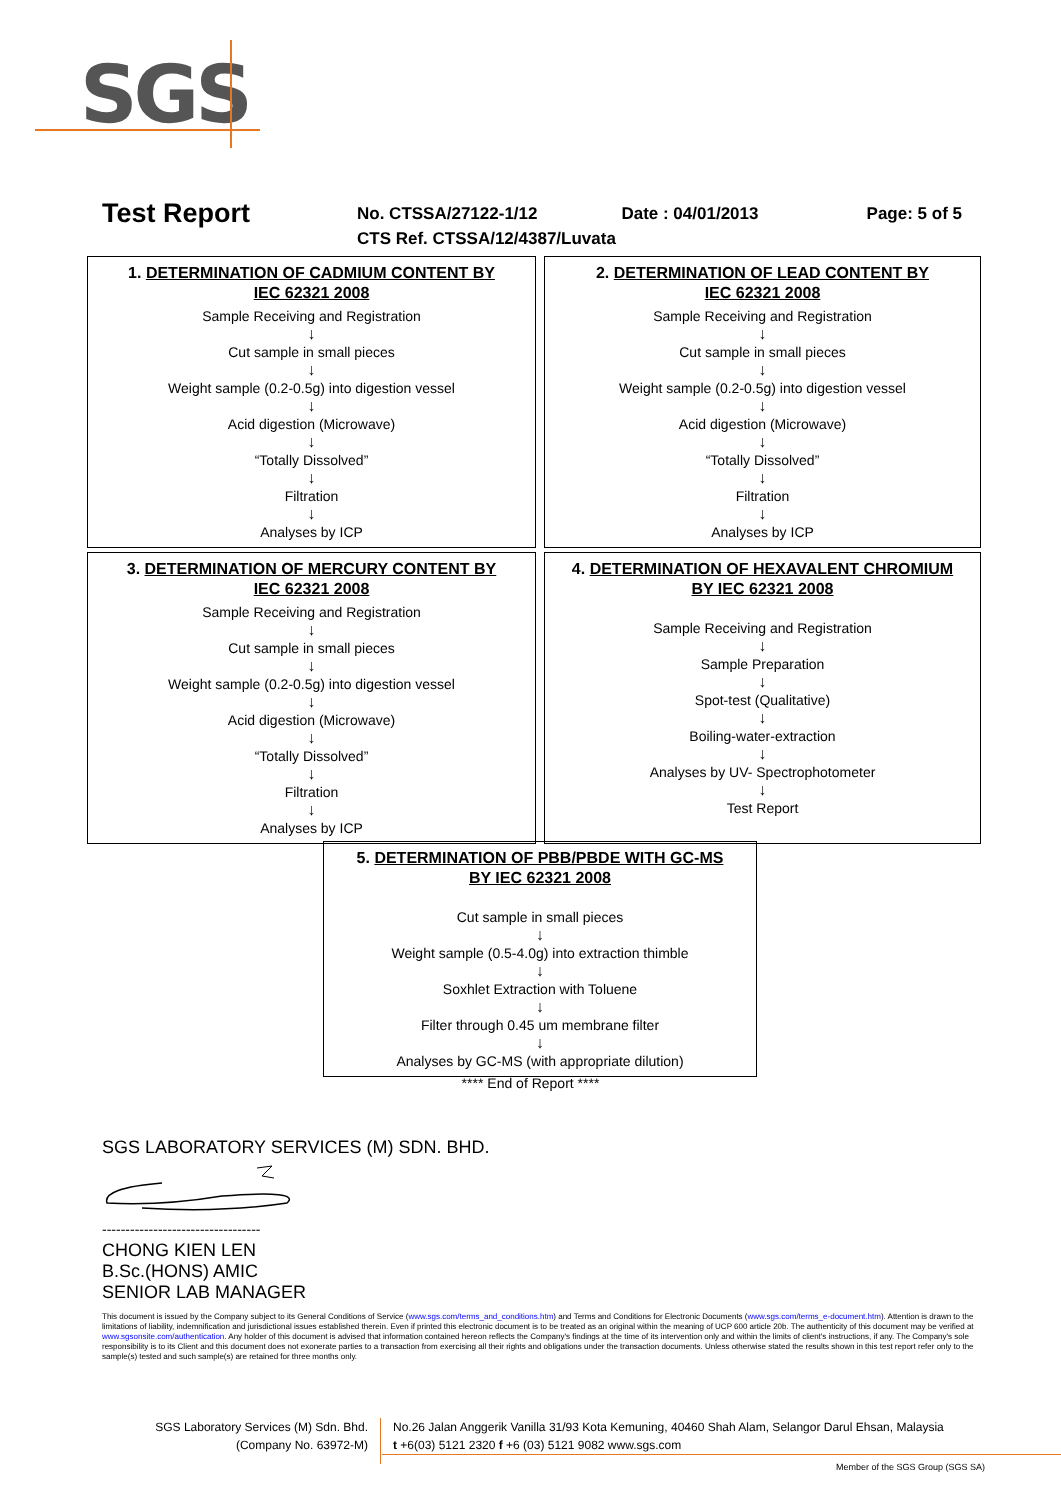SGS
| Test Report | No. CTSSA/27122-1/12 | Date : 04/01/2013 | Page: 5 of 5 |
| | CTS Ref. CTSSA/12/4387/Luvata | | |
1. DETERMINATION OF CADMIUM CONTENT BY
IEC 62321 2008
Sample Receiving and Registration
↓
Cut sample in small pieces
↓
Weight sample (0.2-0.5g) into digestion vessel
↓
Acid digestion (Microwave)
↓
“Totally Dissolved”
↓
Filtration
↓
Analyses by ICP
2. DETERMINATION OF LEAD CONTENT BY
IEC 62321 2008
Sample Receiving and Registration
↓
Cut sample in small pieces
↓
Weight sample (0.2-0.5g) into digestion vessel
↓
Acid digestion (Microwave)
↓
“Totally Dissolved”
↓
Filtration
↓
Analyses by ICP
3. DETERMINATION OF MERCURY CONTENT BY
IEC 62321 2008
Sample Receiving and Registration
↓
Cut sample in small pieces
↓
Weight sample (0.2-0.5g) into digestion vessel
↓
Acid digestion (Microwave)
↓
“Totally Dissolved”
↓
Filtration
↓
Analyses by ICP
4. DETERMINATION OF HEXAVALENT CHROMIUM
BY IEC 62321 2008
Sample Receiving and Registration
↓
Sample Preparation
↓
Spot-test (Qualitative)
↓
Boiling-water-extraction
↓
Analyses by UV- Spectrophotometer
↓
Test Report
5. DETERMINATION OF PBB/PBDE WITH GC-MS
BY IEC 62321 2008
Cut sample in small pieces
↓
Weight sample (0.5-4.0g) into extraction thimble
↓
Soxhlet Extraction with Toluene
↓
Filter through 0.45 um membrane filter
↓
Analyses by GC-MS (with appropriate dilution)
**** End of Report ****
SGS LABORATORY SERVICES (M) SDN. BHD.
----------------------------------
CHONG KIEN LEN
B.Sc.(HONS) AMIC
SENIOR LAB MANAGER
This document is issued by the Company subject to its General Conditions of Service (www.sgs.com/terms_and_conditions.htm) and Terms and Conditions for Electronic Documents (www.sgs.com/terms_e-document.htm). Attention is drawn to the limitations of liability, indemnification and jurisdictional issues established therein. Even if printed this electronic document is to be treated as an original within the meaning of UCP 600 article 20b. The authenticity of this document may be verified at www.sgsonsite.com/authentication. Any holder of this document is advised that information contained hereon reflects the Company's findings at the time of its intervention only and within the limits of client's instructions, if any. The Company's sole responsibility is to its Client and this document does not exonerate parties to a transaction from exercising all their rights and obligations under the transaction documents. Unless otherwise stated the results shown in this test report refer only to the sample(s) tested and such sample(s) are retained for three months only.
SGS Laboratory Services (M) Sdn. Bhd.
(Company No. 63972-M)
No.26 Jalan Anggerik Vanilla 31/93 Kota Kemuning, 40460 Shah Alam, Selangor Darul Ehsan, Malaysia
t +6(03) 5121 2320 f +6 (03) 5121 9082 www.sgs.com
Member of the SGS Group (SGS SA)